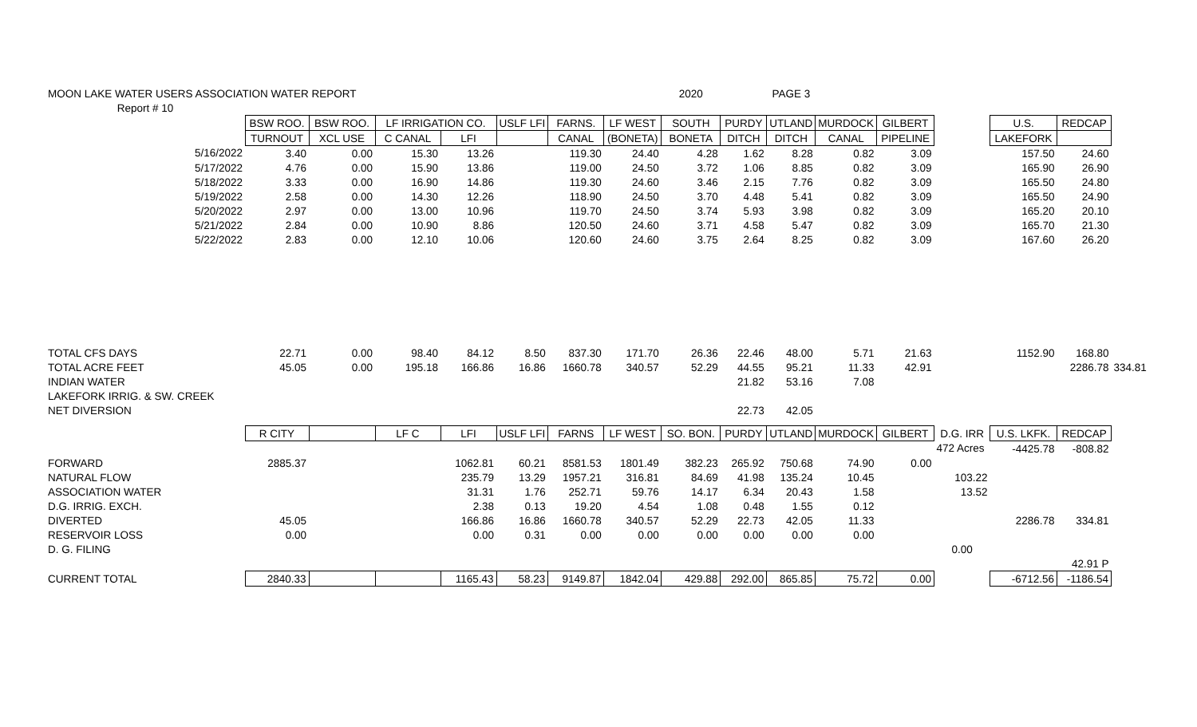| MOON LAKE WATER USERS ASSOCIATION WATER REPORT | | | | | | | | 2020 | | PAGE 3 | | | | | | |
| Report # 10 | | | | | | | | | | | | | | | | |
| | BSW ROO. | BSW ROO. | LF IRRIGATION CO. | | USLF LFI | FARNS. | LF WEST | SOUTH | PURDY | UTLAND | MURDOCK | GILBERT | | U.S. | REDCAP | |
| | TURNOUT | XCL USE | C CANAL | LFI | | CANAL | (BONETA) | BONETA | DITCH | DITCH | CANAL | PIPELINE | | LAKEFORK | | |
| 5/16/2022 | 3.40 | 0.00 | 15.30 | 13.26 | | 119.30 | 24.40 | 4.28 | 1.62 | 8.28 | 0.82 | 3.09 | | 157.50 | 24.60 | |
| 5/17/2022 | 4.76 | 0.00 | 15.90 | 13.86 | | 119.00 | 24.50 | 3.72 | 1.06 | 8.85 | 0.82 | 3.09 | | 165.90 | 26.90 | |
| 5/18/2022 | 3.33 | 0.00 | 16.90 | 14.86 | | 119.30 | 24.60 | 3.46 | 2.15 | 7.76 | 0.82 | 3.09 | | 165.50 | 24.80 | |
| 5/19/2022 | 2.58 | 0.00 | 14.30 | 12.26 | | 118.90 | 24.50 | 3.70 | 4.48 | 5.41 | 0.82 | 3.09 | | 165.50 | 24.90 | |
| 5/20/2022 | 2.97 | 0.00 | 13.00 | 10.96 | | 119.70 | 24.50 | 3.74 | 5.93 | 3.98 | 0.82 | 3.09 | | 165.20 | 20.10 | |
| 5/21/2022 | 2.84 | 0.00 | 10.90 | 8.86 | | 120.50 | 24.60 | 3.71 | 4.58 | 5.47 | 0.82 | 3.09 | | 165.70 | 21.30 | |
| 5/22/2022 | 2.83 | 0.00 | 12.10 | 10.06 | | 120.60 | 24.60 | 3.75 | 2.64 | 8.25 | 0.82 | 3.09 | | 167.60 | 26.20 | |
| TOTAL CFS DAYS | 22.71 | 0.00 | 98.40 | 84.12 | 8.50 | 837.30 | 171.70 | 26.36 | 22.46 | 48.00 | 5.71 | 21.63 | | 1152.90 | 168.80 | |
| TOTAL ACRE FEET | 45.05 | 0.00 | 195.18 | 166.86 | 16.86 | 1660.78 | 340.57 | 52.29 | 44.55 | 95.21 | 11.33 | 42.91 | | | 2286.78 | 334.81 |
| INDIAN WATER | | | | | | | | | 21.82 | 53.16 | 7.08 | | | | | |
| LAKEFORK IRRIG. & SW. CREEK | | | | | | | | | | | | | | | | |
| NET DIVERSION | | | | | | | | | 22.73 | 42.05 | | | | | | |
| | R CITY | | LF C | LFI | USLF LFI | FARNS | LF WEST | SO. BON. | PURDY | UTLAND | MURDOCK | GILBERT | D.G. IRR | U.S. LKFK. | REDCAP | |
| | | | | | | | | | | | | | 472 Acres | -4425.78 | -808.82 | |
| FORWARD | 2885.37 | | | 1062.81 | 60.21 | 8581.53 | 1801.49 | 382.23 | 265.92 | 750.68 | 74.90 | 0.00 | | | | |
| NATURAL FLOW | | | | 235.79 | 13.29 | 1957.21 | 316.81 | 84.69 | 41.98 | 135.24 | 10.45 | | 103.22 | | | |
| ASSOCIATION WATER | | | | 31.31 | 1.76 | 252.71 | 59.76 | 14.17 | 6.34 | 20.43 | 1.58 | | 13.52 | | | |
| D.G. IRRIG. EXCH. | | | | 2.38 | 0.13 | 19.20 | 4.54 | 1.08 | 0.48 | 1.55 | 0.12 | | | | | |
| DIVERTED | 45.05 | | | 166.86 | 16.86 | 1660.78 | 340.57 | 52.29 | 22.73 | 42.05 | 11.33 | | | 2286.78 | 334.81 | |
| RESERVOIR LOSS | 0.00 | | | 0.00 | 0.31 | 0.00 | 0.00 | 0.00 | 0.00 | 0.00 | 0.00 | | | | | |
| D. G. FILING | | | | | | | | | | | | | 0.00 | | | |
| | | | | | | | | | | | | | | | 42.91 P | |
| CURRENT TOTAL | 2840.33 | | | 1165.43 | 58.23 | 9149.87 | 1842.04 | 429.88 | 292.00 | 865.85 | 75.72 | 0.00 | | -6712.56 | -1186.54 | |